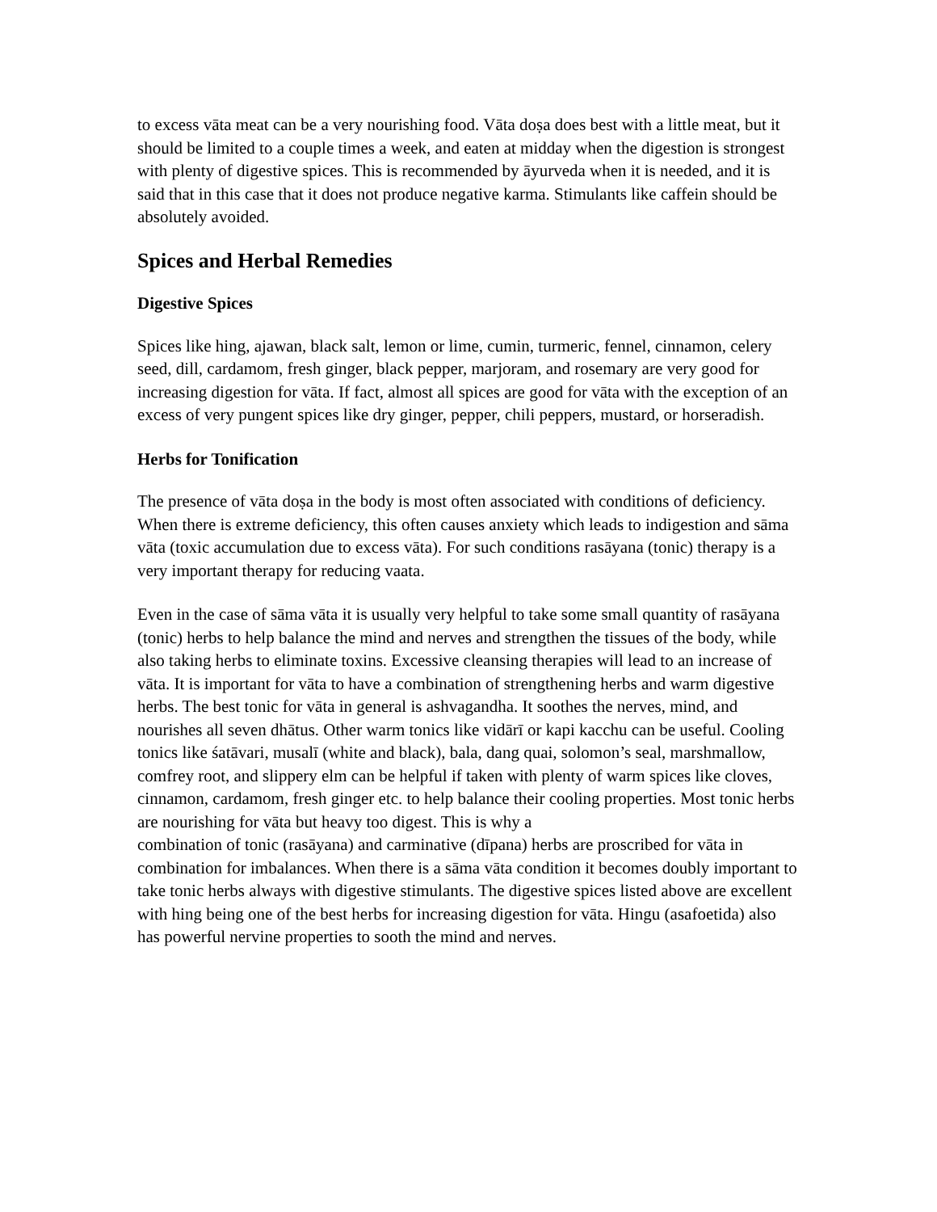to excess vāta meat can be a very nourishing food. Vāta doṣa does best with a little meat, but it should be limited to a couple times a week, and eaten at midday when the digestion is strongest with plenty of digestive spices. This is recommended by āyurveda when it is needed, and it is said that in this case that it does not produce negative karma. Stimulants like caffein should be absolutely avoided.
Spices and Herbal Remedies
Digestive Spices
Spices like hing, ajawan, black salt, lemon or lime, cumin, turmeric, fennel, cinnamon, celery seed, dill, cardamom, fresh ginger, black pepper, marjoram, and rosemary are very good for increasing digestion for vāta. If fact, almost all spices are good for vāta with the exception of an excess of very pungent spices like dry ginger, pepper, chili peppers, mustard, or horseradish.
Herbs for Tonification
The presence of vāta doṣa in the body is most often associated with conditions of deficiency. When there is extreme deficiency, this often causes anxiety which leads to indigestion and sāma vāta (toxic accumulation due to excess vāta). For such conditions rasāyana (tonic) therapy is a very important therapy for reducing vaata.
Even in the case of sāma vāta it is usually very helpful to take some small quantity of rasāyana (tonic) herbs to help balance the mind and nerves and strengthen the tissues of the body, while also taking herbs to eliminate toxins. Excessive cleansing therapies will lead to an increase of vāta. It is important for vāta to have a combination of strengthening herbs and warm digestive herbs. The best tonic for vāta in general is ashvagandha. It soothes the nerves, mind, and nourishes all seven dhātus. Other warm tonics like vidārī or kapi kacchu can be useful. Cooling tonics like śatāvari, musalī (white and black), bala, dang quai, solomon’s seal, marshmallow, comfrey root, and slippery elm can be helpful if taken with plenty of warm spices like cloves, cinnamon, cardamom, fresh ginger etc. to help balance their cooling properties. Most tonic herbs are nourishing for vāta but heavy too digest. This is why a
combination of tonic (rasāyana) and carminative (dīpana) herbs are proscribed for vāta in combination for imbalances. When there is a sāma vāta condition it becomes doubly important to take tonic herbs always with digestive stimulants. The digestive spices listed above are excellent with hing being one of the best herbs for increasing digestion for vāta. Hingu (asafoetida) also has powerful nervine properties to sooth the mind and nerves.